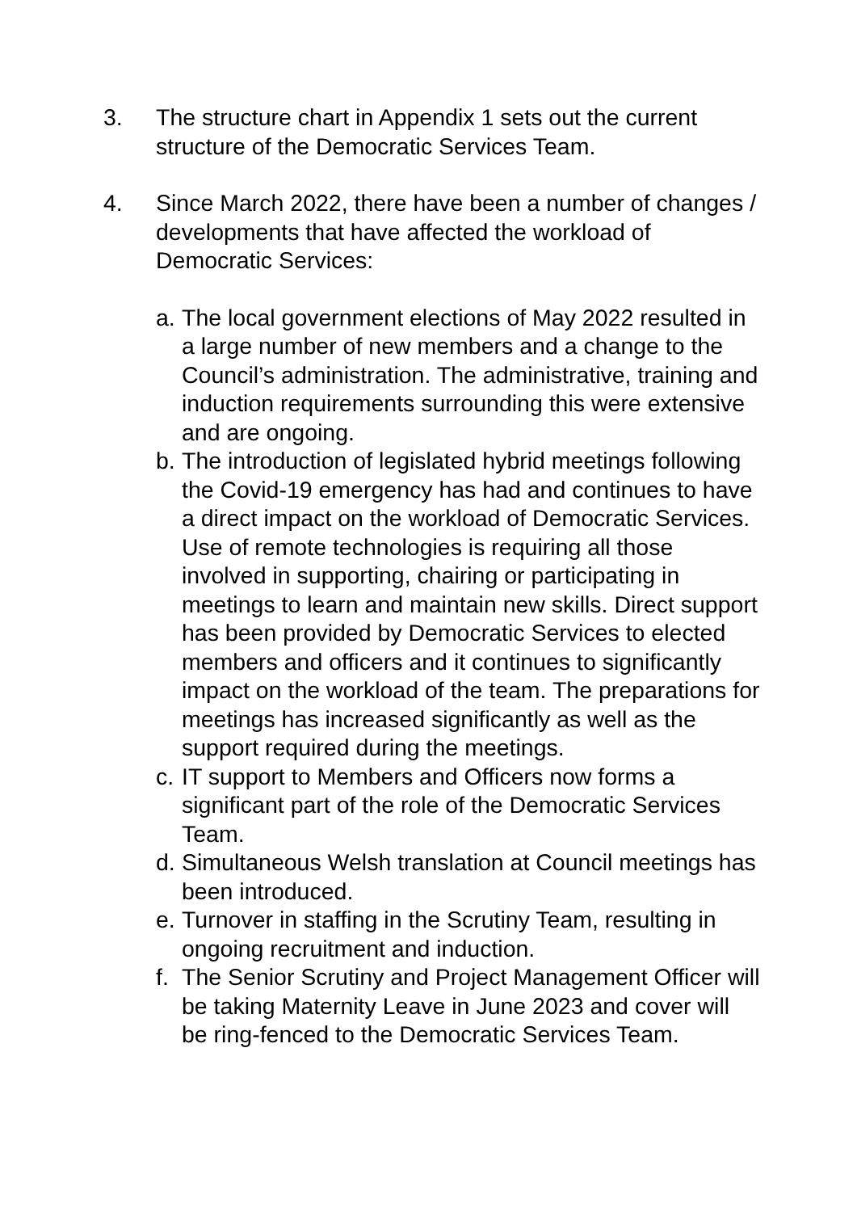3. The structure chart in Appendix 1 sets out the current structure of the Democratic Services Team.
4. Since March 2022, there have been a number of changes / developments that have affected the workload of Democratic Services:
a.
The local government elections of May 2022 resulted in a large number of new members and a change to the Council’s administration. The administrative, training and induction requirements surrounding this were extensive and are ongoing.
b.
The introduction of legislated hybrid meetings following the Covid-19 emergency has had and continues to have a direct impact on the workload of Democratic Services. Use of remote technologies is requiring all those involved in supporting, chairing or participating in meetings to learn and maintain new skills. Direct support has been provided by Democratic Services to elected members and officers and it continues to significantly impact on the workload of the team. The preparations for meetings has increased significantly as well as the support required during the meetings.
c.
IT support to Members and Officers now forms a significant part of the role of the Democratic Services Team.
d.
Simultaneous Welsh translation at Council meetings has been introduced.
e.
Turnover in staffing in the Scrutiny Team, resulting in ongoing recruitment and induction.
f.
The Senior Scrutiny and Project Management Officer will be taking Maternity Leave in June 2023 and cover will be ring-fenced to the Democratic Services Team.